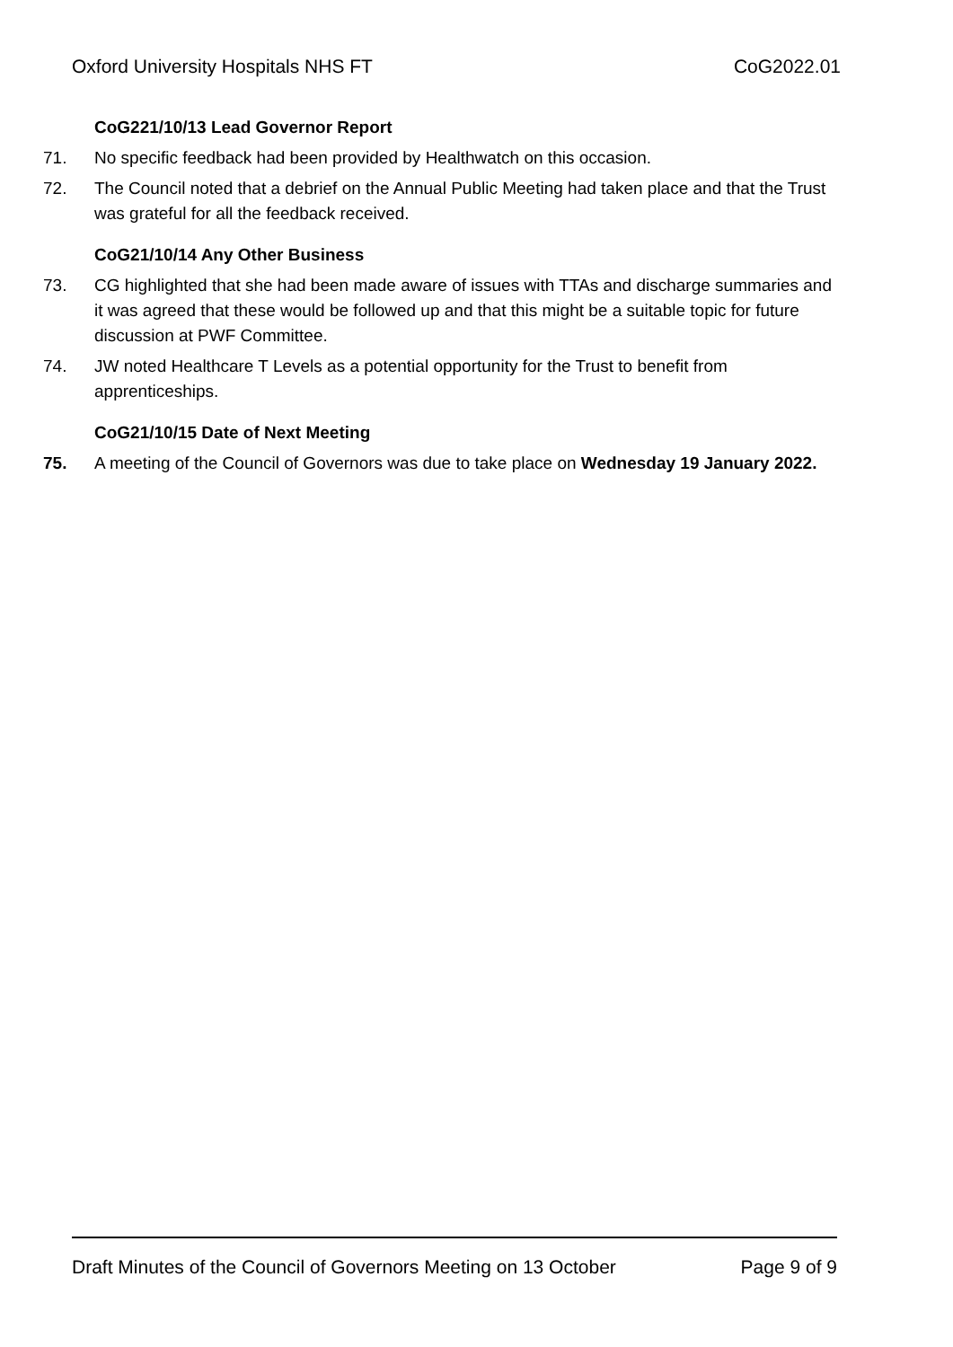Oxford University Hospitals NHS FT CoG2022.01
CoG221/10/13 Lead Governor Report
71. No specific feedback had been provided by Healthwatch on this occasion.
72. The Council noted that a debrief on the Annual Public Meeting had taken place and that the Trust was grateful for all the feedback received.
CoG21/10/14 Any Other Business
73. CG highlighted that she had been made aware of issues with TTAs and discharge summaries and it was agreed that these would be followed up and that this might be a suitable topic for future discussion at PWF Committee.
74. JW noted Healthcare T Levels as a potential opportunity for the Trust to benefit from apprenticeships.
CoG21/10/15 Date of Next Meeting
75. A meeting of the Council of Governors was due to take place on Wednesday 19 January 2022.
Draft Minutes of the Council of Governors Meeting on 13 October Page 9 of 9